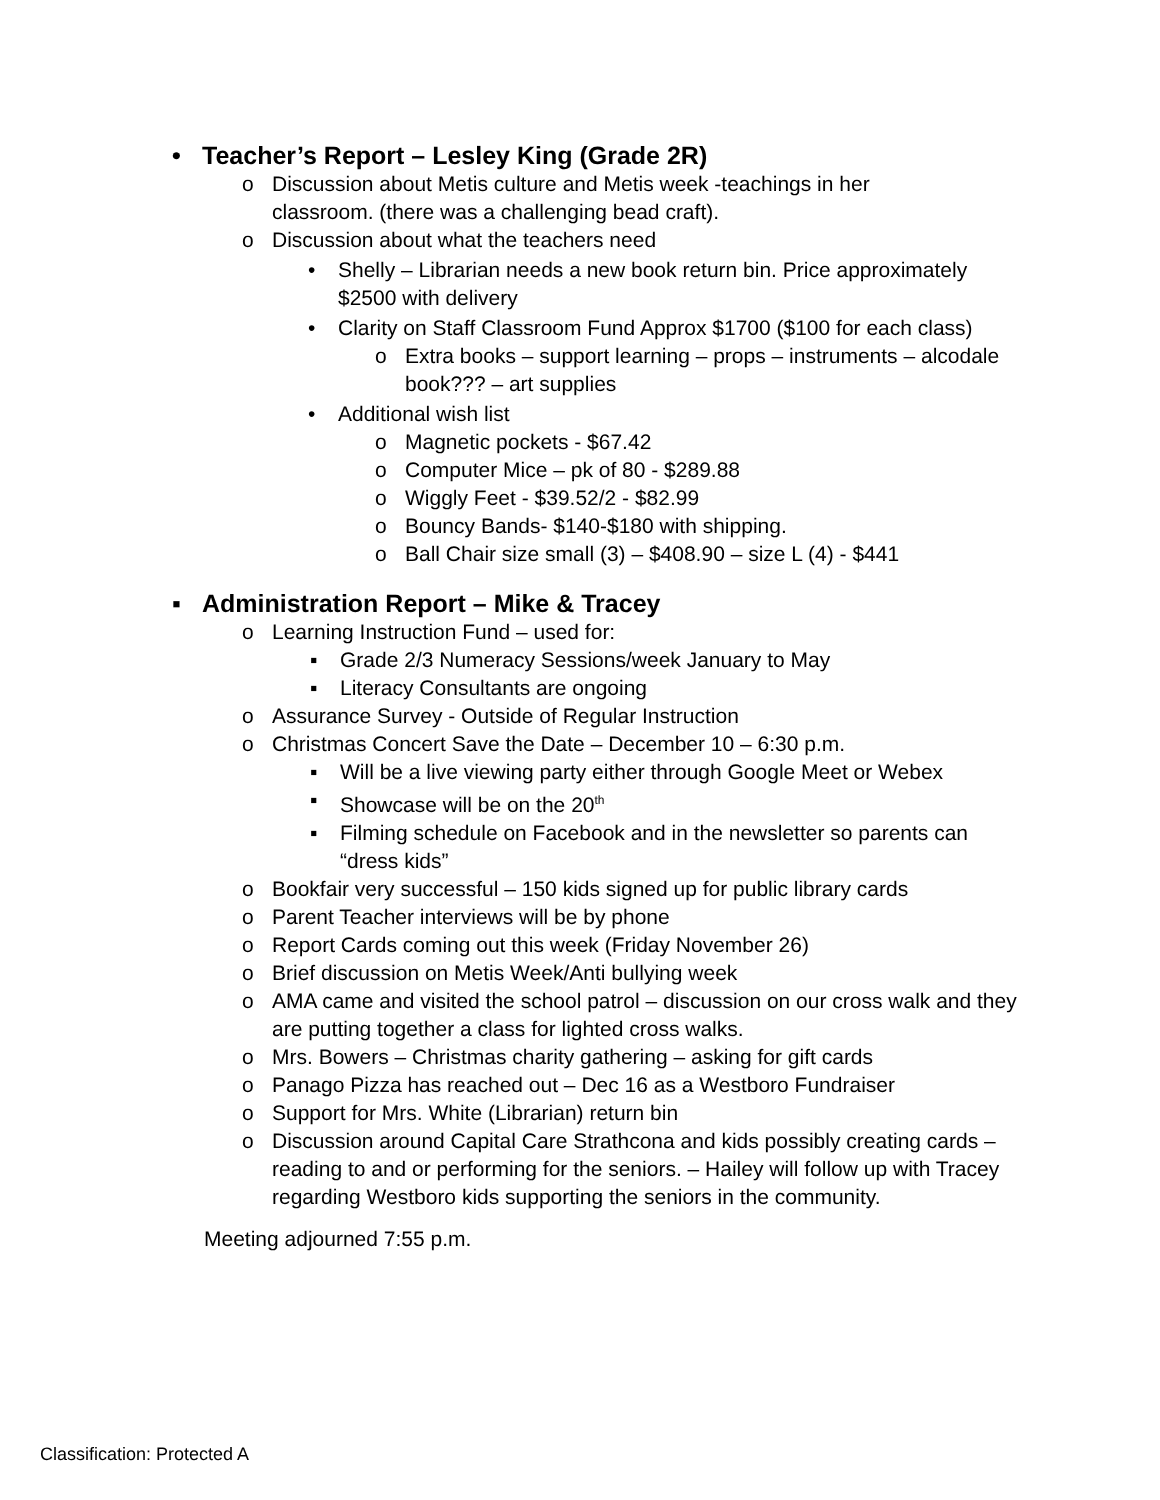• Teacher’s Report – Lesley King (Grade 2R)
o Discussion about Metis culture and Metis week -teachings in her classroom. (there was a challenging bead craft).
o Discussion about what the teachers need
• Shelly – Librarian needs a new book return bin. Price approximately $2500 with delivery
• Clarity on Staff Classroom Fund Approx $1700 ($100 for each class)
o Extra books – support learning – props – instruments – alcodale book??? – art supplies
• Additional wish list
o Magnetic pockets - $67.42
o Computer Mice – pk of 80 - $289.88
o Wiggly Feet - $39.52/2 - $82.99
o Bouncy Bands- $140-$180 with shipping.
o Ball Chair size small (3) – $408.90 – size L (4) - $441
▪ Administration Report – Mike & Tracey
o Learning Instruction Fund – used for:
▪ Grade 2/3 Numeracy Sessions/week January to May
▪ Literacy Consultants are ongoing
o Assurance Survey - Outside of Regular Instruction
o Christmas Concert Save the Date – December 10 – 6:30 p.m.
▪ Will be a live viewing party either through Google Meet or Webex
▪ Showcase will be on the 20<sup>th</sup>
▪ Filming schedule on Facebook and in the newsletter so parents can “dress kids”
o Bookfair very successful – 150 kids signed up for public library cards
o Parent Teacher interviews will be by phone
o Report Cards coming out this week (Friday November 26)
o Brief discussion on Metis Week/Anti bullying week
o AMA came and visited the school patrol – discussion on our cross walk and they are putting together a class for lighted cross walks.
o Mrs. Bowers – Christmas charity gathering – asking for gift cards
o Panago Pizza has reached out – Dec 16 as a Westboro Fundraiser
o Support for Mrs. White (Librarian) return bin
o Discussion around Capital Care Strathcona and kids possibly creating cards – reading to and or performing for the seniors. – Hailey will follow up with Tracey regarding Westboro kids supporting the seniors in the community.
Meeting adjourned 7:55 p.m.
Classification: Protected A